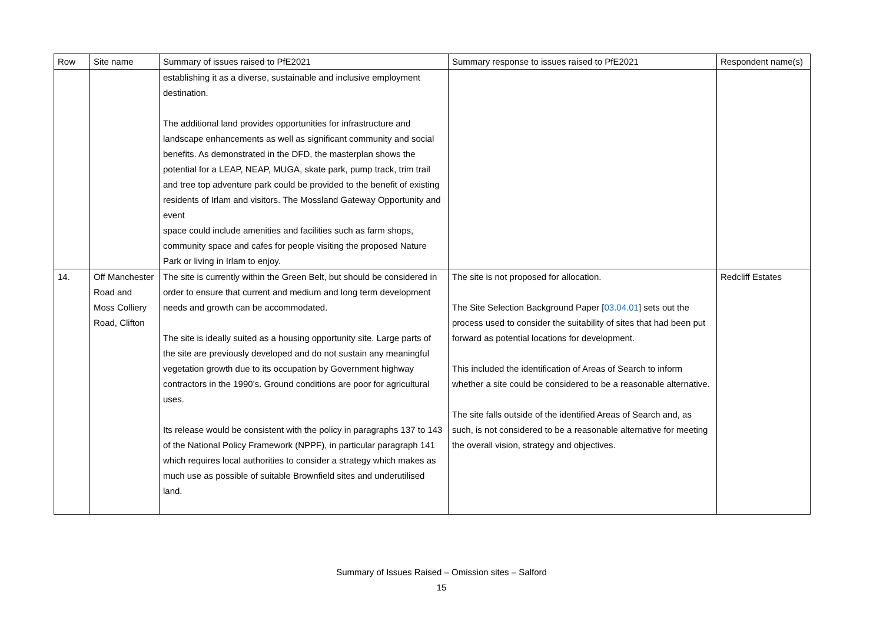| Row | Site name | Summary of issues raised to PfE2021 | Summary response to issues raised to PfE2021 | Respondent name(s) |
| --- | --- | --- | --- | --- |
| | | establishing it as a diverse, sustainable and inclusive employment destination. The additional land provides opportunities for infrastructure and landscape enhancements as well as significant community and social benefits. As demonstrated in the DFD, the masterplan shows the potential for a LEAP, NEAP, MUGA, skate park, pump track, trim trail and tree top adventure park could be provided to the benefit of existing residents of Irlam and visitors. The Mossland Gateway Opportunity and event space could include amenities and facilities such as farm shops, community space and cafes for people visiting the proposed Nature Park or living in Irlam to enjoy. | | |
| 14. | Off Manchester Road and Moss Colliery Road, Clifton | The site is currently within the Green Belt, but should be considered in order to ensure that current and medium and long term development needs and growth can be accommodated. The site is ideally suited as a housing opportunity site. Large parts of the site are previously developed and do not sustain any meaningful vegetation growth due to its occupation by Government highway contractors in the 1990’s. Ground conditions are poor for agricultural uses. Its release would be consistent with the policy in paragraphs 137 to 143 of the National Policy Framework (NPPF), in particular paragraph 141 which requires local authorities to consider a strategy which makes as much use as possible of suitable Brownfield sites and underutilised land. | The site is not proposed for allocation. The Site Selection Background Paper [ 03.04.01 ] sets out the process used to consider the suitability of sites that had been put forward as potential locations for development. This included the identification of Areas of Search to inform whether a site could be considered to be a reasonable alternative. The site falls outside of the identified Areas of Search and, as such, is not considered to be a reasonable alternative for meeting the overall vision, strategy and objectives. | Redcliff Estates |
Summary of Issues Raised – Omission sites – Salford
15